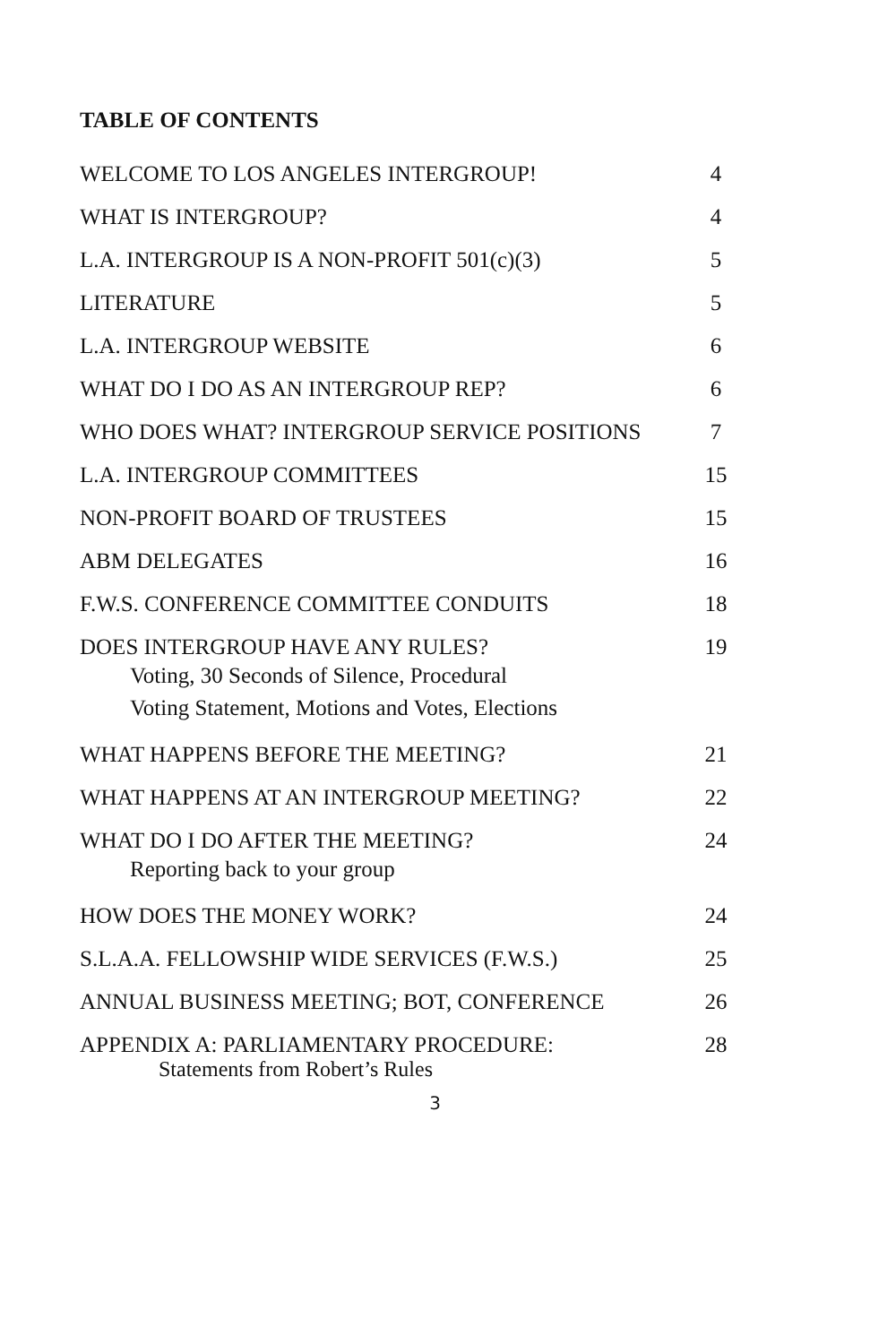TABLE OF CONTENTS
| WELCOME TO LOS ANGELES INTERGROUP! | 4 |
| WHAT IS INTERGROUP? | 4 |
| L.A. INTERGROUP IS A NON-PROFIT 501(c)(3) | 5 |
| LITERATURE | 5 |
| L.A. INTERGROUP WEBSITE | 6 |
| WHAT DO I DO AS AN INTERGROUP REP? | 6 |
| WHO DOES WHAT? INTERGROUP SERVICE POSITIONS | 7 |
| L.A. INTERGROUP COMMITTEES | 15 |
| NON-PROFIT BOARD OF TRUSTEES | 15 |
| ABM DELEGATES | 16 |
| F.W.S. CONFERENCE COMMITTEE CONDUITS | 18 |
| DOES INTERGROUP HAVE ANY RULES? Voting, 30 Seconds of Silence, Procedural Voting Statement, Motions and Votes, Elections | 19 |
| WHAT HAPPENS BEFORE THE MEETING? | 21 |
| WHAT HAPPENS AT AN INTERGROUP MEETING? | 22 |
| WHAT DO I DO AFTER THE MEETING? Reporting back to your group | 24 |
| HOW DOES THE MONEY WORK? | 24 |
| S.L.A.A. FELLOWSHIP WIDE SERVICES (F.W.S.) | 25 |
| ANNUAL BUSINESS MEETING; BOT, CONFERENCE | 26 |
| APPENDIX A: PARLIAMENTARY PROCEDURE: Statements from Robert’s Rules | 28 |
3